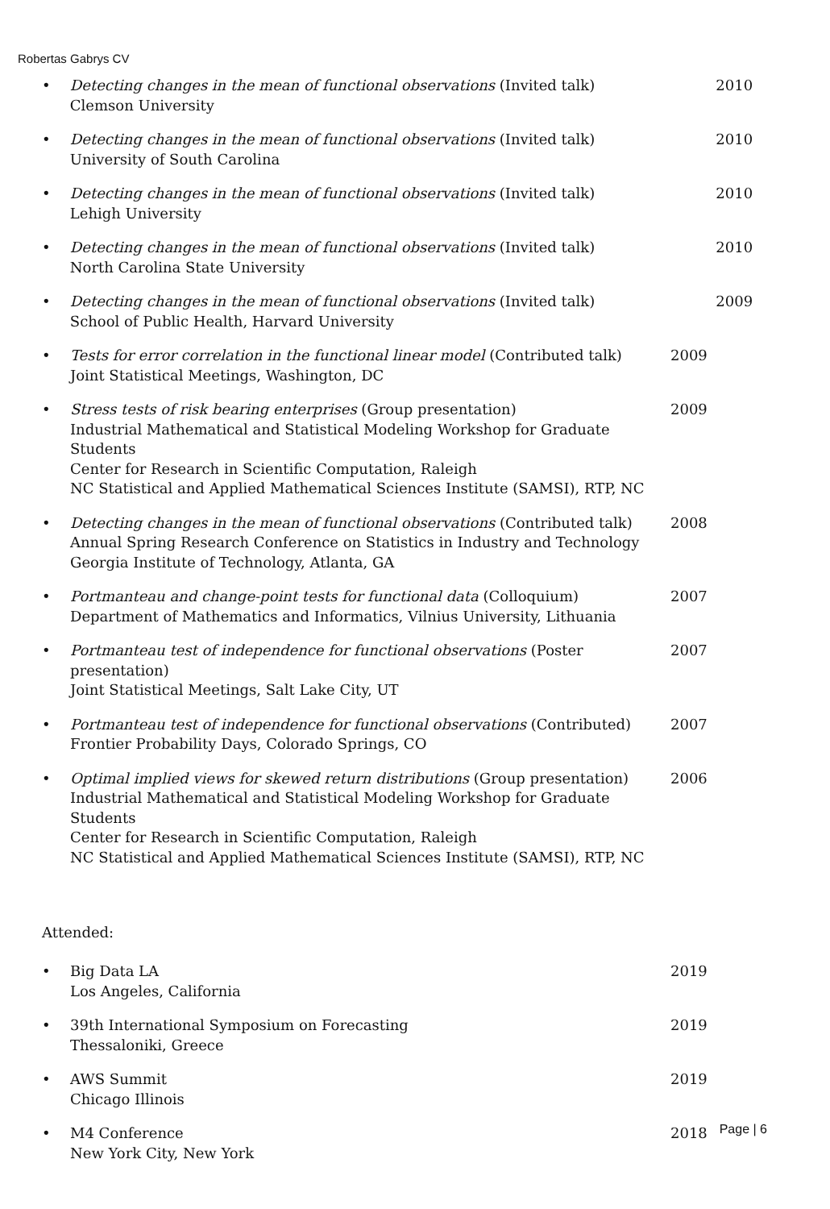Robertas Gabrys CV
• Detecting changes in the mean of functional observations (Invited talk)
Clemson University
2010
• Detecting changes in the mean of functional observations (Invited talk)
University of South Carolina
2010
• Detecting changes in the mean of functional observations (Invited talk)
Lehigh University
2010
• Detecting changes in the mean of functional observations (Invited talk)
North Carolina State University
2010
• Detecting changes in the mean of functional observations (Invited talk)
School of Public Health, Harvard University
2009
• Tests for error correlation in the functional linear model (Contributed talk)
Joint Statistical Meetings, Washington, DC
2009
• Stress tests of risk bearing enterprises (Group presentation)
Industrial Mathematical and Statistical Modeling Workshop for Graduate Students
Center for Research in Scientific Computation, Raleigh
NC Statistical and Applied Mathematical Sciences Institute (SAMSI), RTP, NC
2009
• Detecting changes in the mean of functional observations (Contributed talk)
Annual Spring Research Conference on Statistics in Industry and Technology
Georgia Institute of Technology, Atlanta, GA
2008
• Portmanteau and change-point tests for functional data (Colloquium)
Department of Mathematics and Informatics, Vilnius University, Lithuania
2007
• Portmanteau test of independence for functional observations (Poster presentation)
Joint Statistical Meetings, Salt Lake City, UT
2007
• Portmanteau test of independence for functional observations (Contributed)
Frontier Probability Days, Colorado Springs, CO
2007
• Optimal implied views for skewed return distributions (Group presentation)
Industrial Mathematical and Statistical Modeling Workshop for Graduate Students
Center for Research in Scientific Computation, Raleigh
NC Statistical and Applied Mathematical Sciences Institute (SAMSI), RTP, NC
2006
Attended:
• Big Data LA
Los Angeles, California
2019
• 39th International Symposium on Forecasting
Thessaloniki, Greece
2019
• AWS Summit
Chicago Illinois
2019
• M4 Conference
New York City, New York
2018
Page | 6